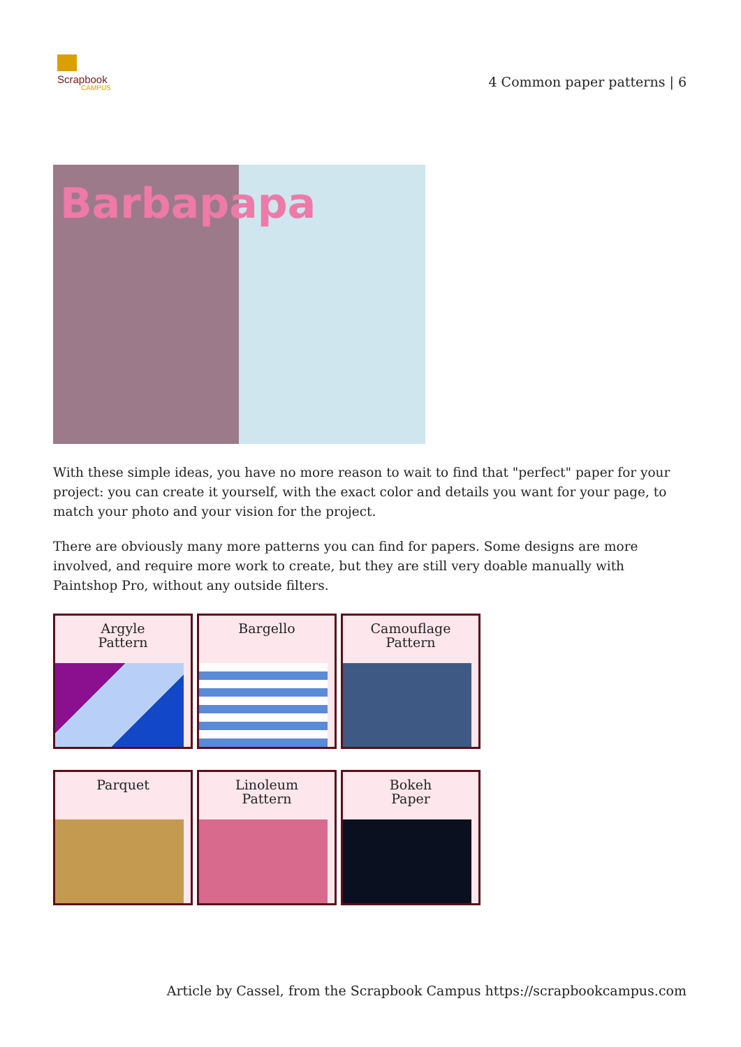Scrapbook
CAMPUS
4 Common paper patterns | 6
Barbapapa
With these simple ideas, you have no more reason to wait to find that "perfect" paper for your project: you can create it yourself, with the exact color and details you want for your page, to match your photo and your vision for the project.
There are obviously many more patterns you can find for papers. Some designs are more involved, and require more work to create, but they are still very doable manually with Paintshop Pro, without any outside filters.
Argyle
Pattern
Bargello
Camouflage
Pattern
Parquet
Linoleum
Pattern
Bokeh
Paper
Article by Cassel, from the Scrapbook Campus https://scrapbookcampus.com